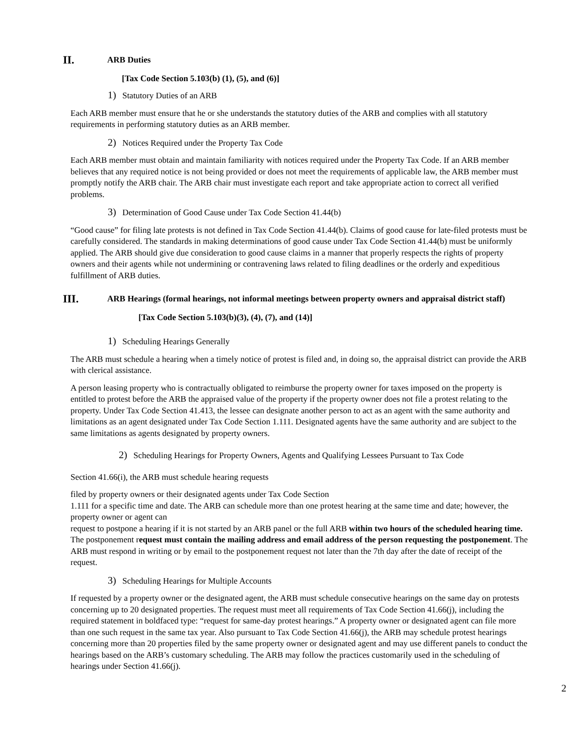II.
ARB Duties
[Tax Code Section 5.103(b) (1), (5), and (6)]
1) Statutory Duties of an ARB
Each ARB member must ensure that he or she understands the statutory duties of the ARB and complies with all statutory requirements in performing statutory duties as an ARB member.
2) Notices Required under the Property Tax Code
Each ARB member must obtain and maintain familiarity with notices required under the Property Tax Code. If an ARB member believes that any required notice is not being provided or does not meet the requirements of applicable law, the ARB member must promptly notify the ARB chair. The ARB chair must investigate each report and take appropriate action to correct all verified problems.
3) Determination of Good Cause under Tax Code Section 41.44(b)
“Good cause” for filing late protests is not defined in Tax Code Section 41.44(b). Claims of good cause for late-filed protests must be carefully considered. The standards in making determinations of good cause under Tax Code Section 41.44(b) must be uniformly applied. The ARB should give due consideration to good cause claims in a manner that properly respects the rights of property owners and their agents while not undermining or contravening laws related to filing deadlines or the orderly and expeditious fulfillment of ARB duties.
III.
ARB Hearings (formal hearings, not informal meetings between property owners and appraisal district staff)
[Tax Code Section 5.103(b)(3), (4), (7), and (14)]
1) Scheduling Hearings Generally
The ARB must schedule a hearing when a timely notice of protest is filed and, in doing so, the appraisal district can provide the ARB with clerical assistance.
A person leasing property who is contractually obligated to reimburse the property owner for taxes imposed on the property is entitled to protest before the ARB the appraised value of the property if the property owner does not file a protest relating to the property. Under Tax Code Section 41.413, the lessee can designate another person to act as an agent with the same authority and limitations as an agent designated under Tax Code Section 1.111. Designated agents have the same authority and are subject to the same limitations as agents designated by property owners.
2) Scheduling Hearings for Property Owners, Agents and Qualifying Lessees Pursuant to Tax Code
Section 41.66(i), the ARB must schedule hearing requests
filed by property owners or their designated agents under Tax Code Section
1.111 for a specific time and date. The ARB can schedule more than one protest hearing at the same time and date; however, the property owner or agent can
request to postpone a hearing if it is not started by an ARB panel or the full ARB within two hours of the scheduled hearing time. The postponement request must contain the mailing address and email address of the person requesting the postponement. The ARB must respond in writing or by email to the postponement request not later than the 7th day after the date of receipt of the request.
3) Scheduling Hearings for Multiple Accounts
If requested by a property owner or the designated agent, the ARB must schedule consecutive hearings on the same day on protests concerning up to 20 designated properties. The request must meet all requirements of Tax Code Section 41.66(j), including the required statement in boldfaced type: “request for same-day protest hearings.” A property owner or designated agent can file more than one such request in the same tax year. Also pursuant to Tax Code Section 41.66(j), the ARB may schedule protest hearings concerning more than 20 properties filed by the same property owner or designated agent and may use different panels to conduct the hearings based on the ARB’s customary scheduling. The ARB may follow the practices customarily used in the scheduling of hearings under Section 41.66(j).
2